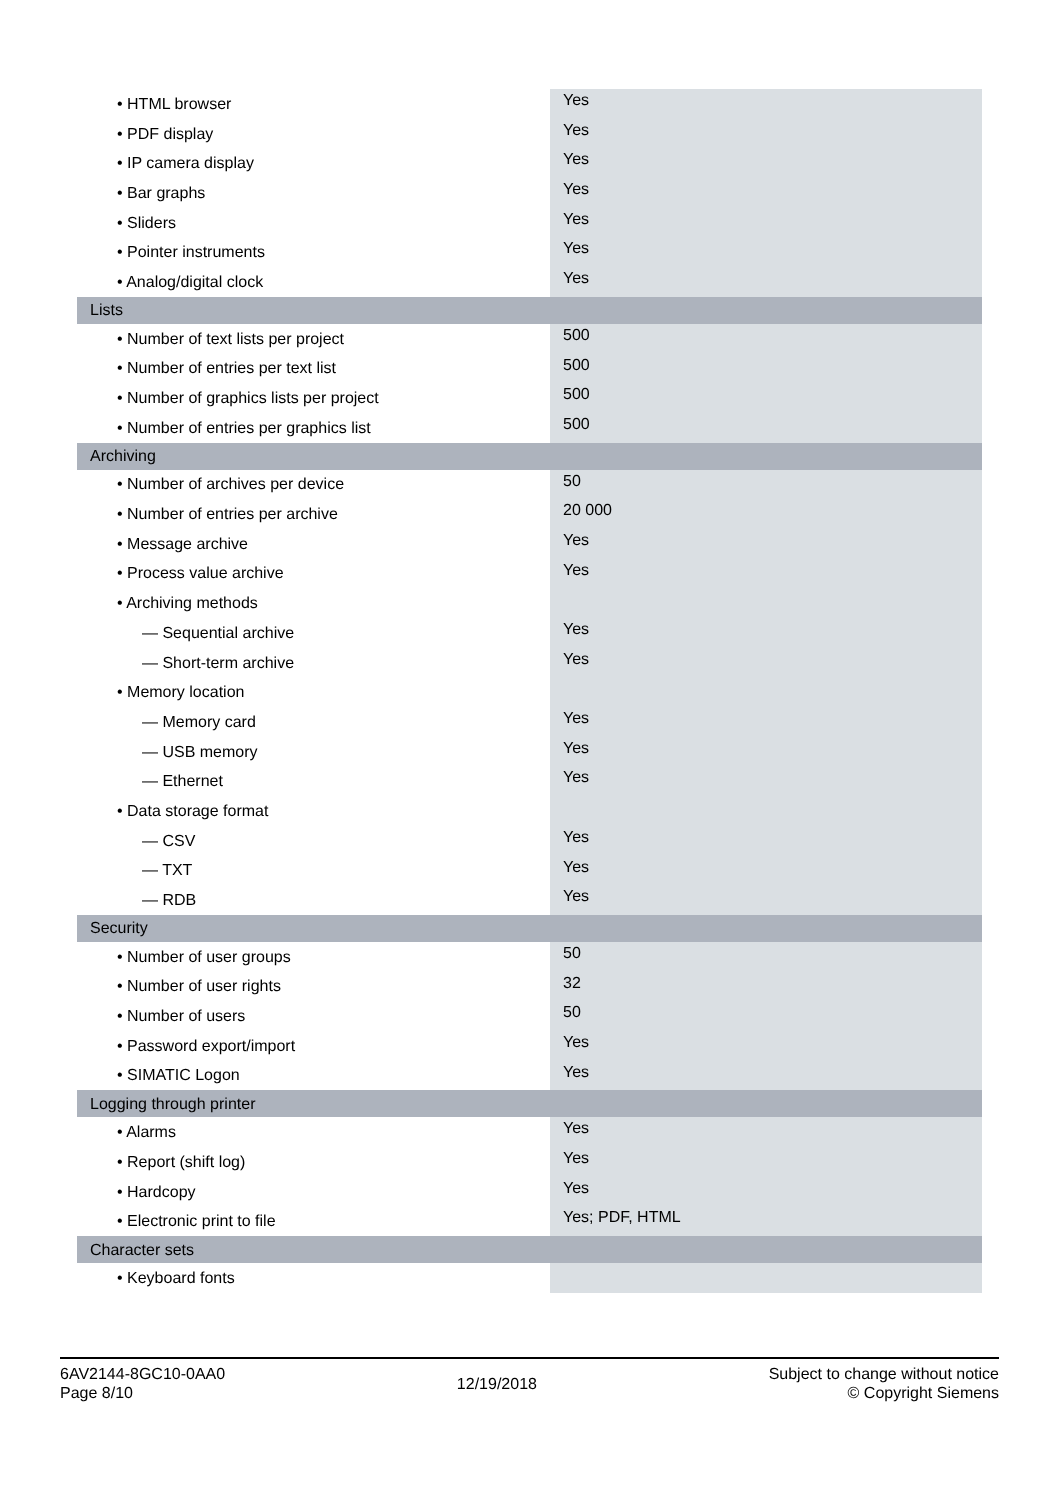| • HTML browser | Yes |
| • PDF display | Yes |
| • IP camera display | Yes |
| • Bar graphs | Yes |
| • Sliders | Yes |
| • Pointer instruments | Yes |
| • Analog/digital clock | Yes |
| Lists | |
| • Number of text lists per project | 500 |
| • Number of entries per text list | 500 |
| • Number of graphics lists per project | 500 |
| • Number of entries per graphics list | 500 |
| Archiving | |
| • Number of archives per device | 50 |
| • Number of entries per archive | 20 000 |
| • Message archive | Yes |
| • Process value archive | Yes |
| • Archiving methods | |
| — Sequential archive | Yes |
| — Short-term archive | Yes |
| • Memory location | |
| — Memory card | Yes |
| — USB memory | Yes |
| — Ethernet | Yes |
| • Data storage format | |
| — CSV | Yes |
| — TXT | Yes |
| — RDB | Yes |
| Security | |
| • Number of user groups | 50 |
| • Number of user rights | 32 |
| • Number of users | 50 |
| • Password export/import | Yes |
| • SIMATIC Logon | Yes |
| Logging through printer | |
| • Alarms | Yes |
| • Report (shift log) | Yes |
| • Hardcopy | Yes |
| • Electronic print to file | Yes; PDF, HTML |
| Character sets | |
| • Keyboard fonts | |
6AV2144-8GC10-0AA0
Page 8/10
12/19/2018
Subject to change without notice
© Copyright Siemens